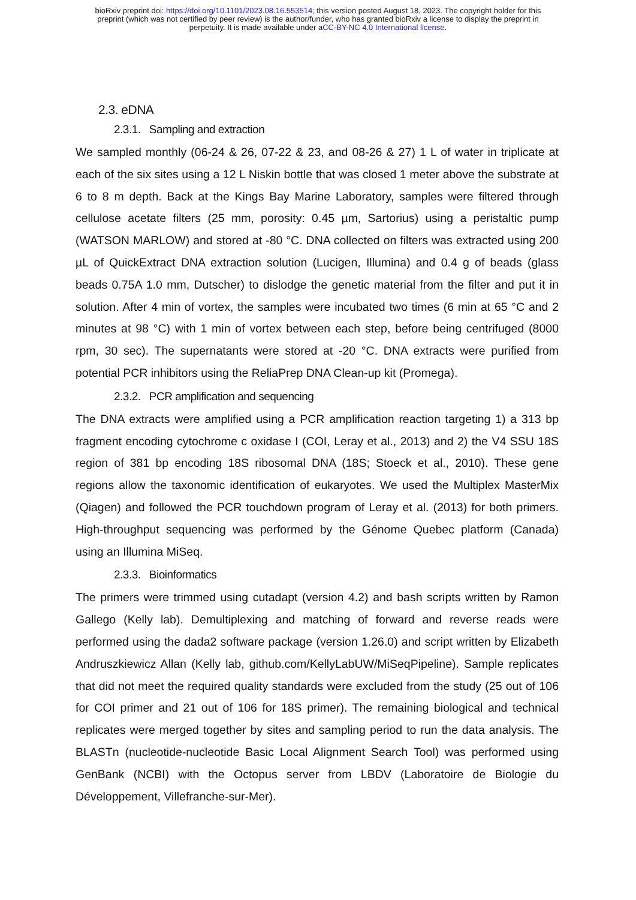bioRxiv preprint doi: https://doi.org/10.1101/2023.08.16.553514; this version posted August 18, 2023. The copyright holder for this
preprint (which was not certified by peer review) is the author/funder, who has granted bioRxiv a license to display the preprint in
perpetuity. It is made available under aCC-BY-NC 4.0 International license.
2.3. eDNA
2.3.1. Sampling and extraction
We sampled monthly (06-24 & 26, 07-22 & 23, and 08-26 & 27) 1 L of water in triplicate at each of the six sites using a 12 L Niskin bottle that was closed 1 meter above the substrate at 6 to 8 m depth. Back at the Kings Bay Marine Laboratory, samples were filtered through cellulose acetate filters (25 mm, porosity: 0.45 µm, Sartorius) using a peristaltic pump (WATSON MARLOW) and stored at -80 °C. DNA collected on filters was extracted using 200 µL of QuickExtract DNA extraction solution (Lucigen, Illumina) and 0.4 g of beads (glass beads 0.75A 1.0 mm, Dutscher) to dislodge the genetic material from the filter and put it in solution. After 4 min of vortex, the samples were incubated two times (6 min at 65 °C and 2 minutes at 98 °C) with 1 min of vortex between each step, before being centrifuged (8000 rpm, 30 sec). The supernatants were stored at -20 °C. DNA extracts were purified from potential PCR inhibitors using the ReliaPrep DNA Clean-up kit (Promega).
2.3.2. PCR amplification and sequencing
The DNA extracts were amplified using a PCR amplification reaction targeting 1) a 313 bp fragment encoding cytochrome c oxidase I (COI, Leray et al., 2013) and 2) the V4 SSU 18S region of 381 bp encoding 18S ribosomal DNA (18S; Stoeck et al., 2010). These gene regions allow the taxonomic identification of eukaryotes. We used the Multiplex MasterMix (Qiagen) and followed the PCR touchdown program of Leray et al. (2013) for both primers. High-throughput sequencing was performed by the Génome Quebec platform (Canada) using an Illumina MiSeq.
2.3.3. Bioinformatics
The primers were trimmed using cutadapt (version 4.2) and bash scripts written by Ramon Gallego (Kelly lab). Demultiplexing and matching of forward and reverse reads were performed using the dada2 software package (version 1.26.0) and script written by Elizabeth Andruszkiewicz Allan (Kelly lab, github.com/KellyLabUW/MiSeqPipeline). Sample replicates that did not meet the required quality standards were excluded from the study (25 out of 106 for COI primer and 21 out of 106 for 18S primer). The remaining biological and technical replicates were merged together by sites and sampling period to run the data analysis. The BLASTn (nucleotide-nucleotide Basic Local Alignment Search Tool) was performed using GenBank (NCBI) with the Octopus server from LBDV (Laboratoire de Biologie du Développement, Villefranche-sur-Mer).